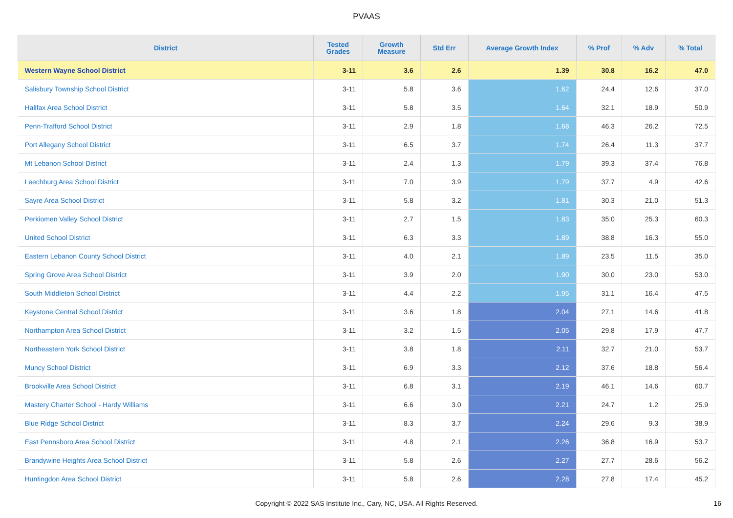PVAAS
| District | Tested Grades | Growth Measure | Std Err | Average Growth Index | % Prof | % Adv | % Total |
| --- | --- | --- | --- | --- | --- | --- | --- |
| Western Wayne School District | 3-11 | 3.6 | 2.6 | 1.39 | 30.8 | 16.2 | 47.0 |
| Salisbury Township School District | 3-11 | 5.8 | 3.6 | 1.62 | 24.4 | 12.6 | 37.0 |
| Halifax Area School District | 3-11 | 5.8 | 3.5 | 1.64 | 32.1 | 18.9 | 50.9 |
| Penn-Trafford School District | 3-11 | 2.9 | 1.8 | 1.68 | 46.3 | 26.2 | 72.5 |
| Port Allegany School District | 3-11 | 6.5 | 3.7 | 1.74 | 26.4 | 11.3 | 37.7 |
| Mt Lebanon School District | 3-11 | 2.4 | 1.3 | 1.79 | 39.3 | 37.4 | 76.8 |
| Leechburg Area School District | 3-11 | 7.0 | 3.9 | 1.79 | 37.7 | 4.9 | 42.6 |
| Sayre Area School District | 3-11 | 5.8 | 3.2 | 1.81 | 30.3 | 21.0 | 51.3 |
| Perkiomen Valley School District | 3-11 | 2.7 | 1.5 | 1.83 | 35.0 | 25.3 | 60.3 |
| United School District | 3-11 | 6.3 | 3.3 | 1.89 | 38.8 | 16.3 | 55.0 |
| Eastern Lebanon County School District | 3-11 | 4.0 | 2.1 | 1.89 | 23.5 | 11.5 | 35.0 |
| Spring Grove Area School District | 3-11 | 3.9 | 2.0 | 1.90 | 30.0 | 23.0 | 53.0 |
| South Middleton School District | 3-11 | 4.4 | 2.2 | 1.95 | 31.1 | 16.4 | 47.5 |
| Keystone Central School District | 3-11 | 3.6 | 1.8 | 2.04 | 27.1 | 14.6 | 41.8 |
| Northampton Area School District | 3-11 | 3.2 | 1.5 | 2.05 | 29.8 | 17.9 | 47.7 |
| Northeastern York School District | 3-11 | 3.8 | 1.8 | 2.11 | 32.7 | 21.0 | 53.7 |
| Muncy School District | 3-11 | 6.9 | 3.3 | 2.12 | 37.6 | 18.8 | 56.4 |
| Brookville Area School District | 3-11 | 6.8 | 3.1 | 2.19 | 46.1 | 14.6 | 60.7 |
| Mastery Charter School - Hardy Williams | 3-11 | 6.6 | 3.0 | 2.21 | 24.7 | 1.2 | 25.9 |
| Blue Ridge School District | 3-11 | 8.3 | 3.7 | 2.24 | 29.6 | 9.3 | 38.9 |
| East Pennsboro Area School District | 3-11 | 4.8 | 2.1 | 2.26 | 36.8 | 16.9 | 53.7 |
| Brandywine Heights Area School District | 3-11 | 5.8 | 2.6 | 2.27 | 27.7 | 28.6 | 56.2 |
| Huntingdon Area School District | 3-11 | 5.8 | 2.6 | 2.28 | 27.8 | 17.4 | 45.2 |
Copyright © 2022 SAS Institute Inc., Cary, NC, USA. All Rights Reserved. 16